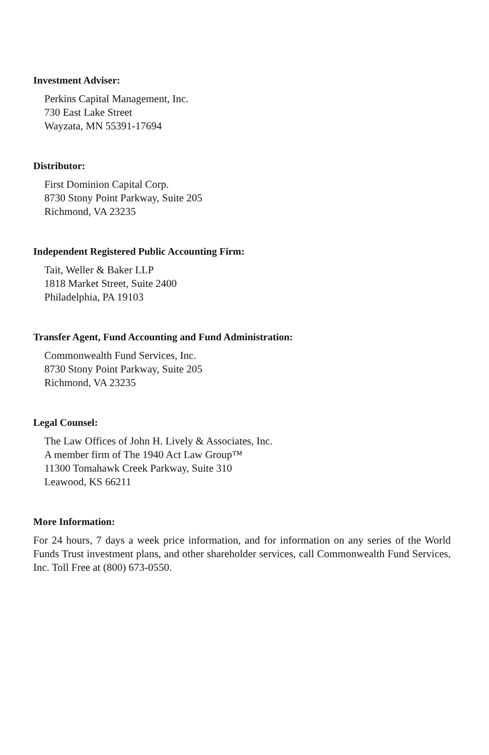Investment Adviser:
Perkins Capital Management, Inc.
730 East Lake Street
Wayzata, MN 55391-17694
Distributor:
First Dominion Capital Corp.
8730 Stony Point Parkway, Suite 205
Richmond, VA 23235
Independent Registered Public Accounting Firm:
Tait, Weller & Baker LLP
1818 Market Street, Suite 2400
Philadelphia, PA 19103
Transfer Agent, Fund Accounting and Fund Administration:
Commonwealth Fund Services, Inc.
8730 Stony Point Parkway, Suite 205
Richmond, VA 23235
Legal Counsel:
The Law Offices of John H. Lively & Associates, Inc.
A member firm of The 1940 Act Law Group™
11300 Tomahawk Creek Parkway, Suite 310
Leawood, KS 66211
More Information:
For 24 hours, 7 days a week price information, and for information on any series of the World Funds Trust investment plans, and other shareholder services, call Commonwealth Fund Services, Inc. Toll Free at (800) 673-0550.